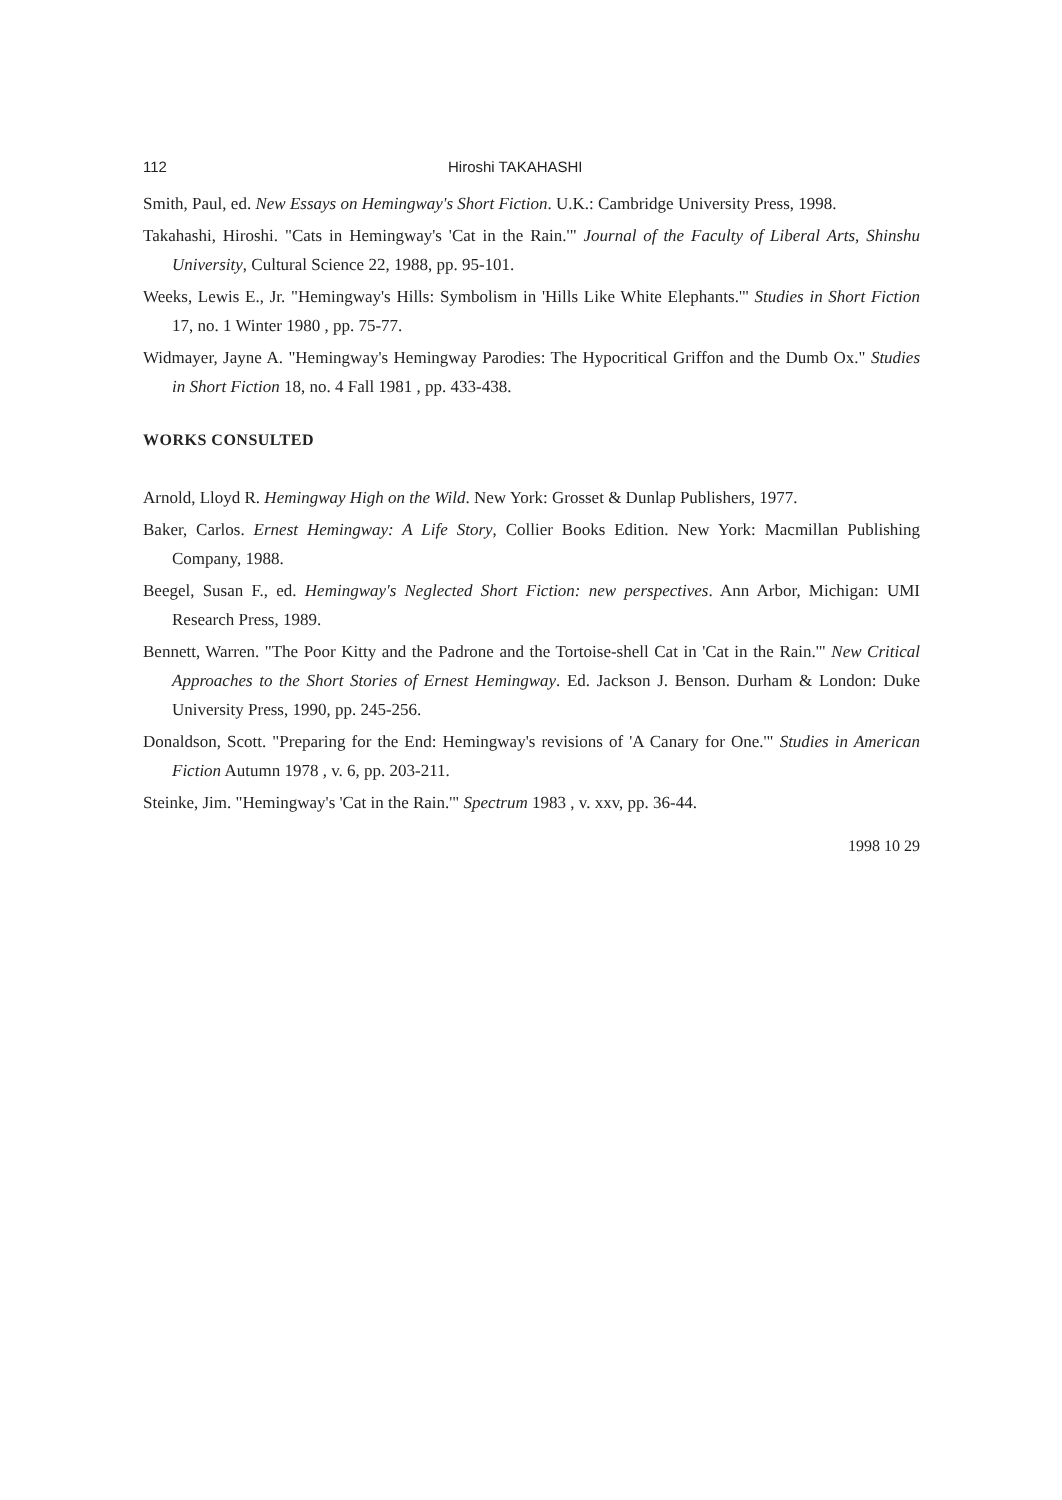112 Hiroshi TAKAHASHI
Smith, Paul, ed. New Essays on Hemingway's Short Fiction. U.K.: Cambridge University Press, 1998.
Takahashi, Hiroshi. "Cats in Hemingway's 'Cat in the Rain.'" Journal of the Faculty of Liberal Arts, Shinshu University, Cultural Science 22, 1988, pp. 95-101.
Weeks, Lewis E., Jr. "Hemingway's Hills: Symbolism in 'Hills Like White Elephants.'" Studies in Short Fiction 17, no. 1 Winter 1980 , pp. 75-77.
Widmayer, Jayne A. "Hemingway's Hemingway Parodies: The Hypocritical Griffon and the Dumb Ox." Studies in Short Fiction 18, no. 4 Fall 1981 , pp. 433-438.
WORKS CONSULTED
Arnold, Lloyd R. Hemingway High on the Wild. New York: Grosset & Dunlap Publishers, 1977.
Baker, Carlos. Ernest Hemingway: A Life Story, Collier Books Edition. New York: Macmillan Publishing Company, 1988.
Beegel, Susan F., ed. Hemingway's Neglected Short Fiction: new perspectives. Ann Arbor, Michigan: UMI Research Press, 1989.
Bennett, Warren. "The Poor Kitty and the Padrone and the Tortoise-shell Cat in 'Cat in the Rain.'" New Critical Approaches to the Short Stories of Ernest Hemingway. Ed. Jackson J. Benson. Durham & London: Duke University Press, 1990, pp. 245-256.
Donaldson, Scott. "Preparing for the End: Hemingway's revisions of 'A Canary for One.'" Studies in American Fiction Autumn 1978 , v. 6, pp. 203-211.
Steinke, Jim. "Hemingway's 'Cat in the Rain.'" Spectrum 1983 , v. xxv, pp. 36-44.
1998 10 29